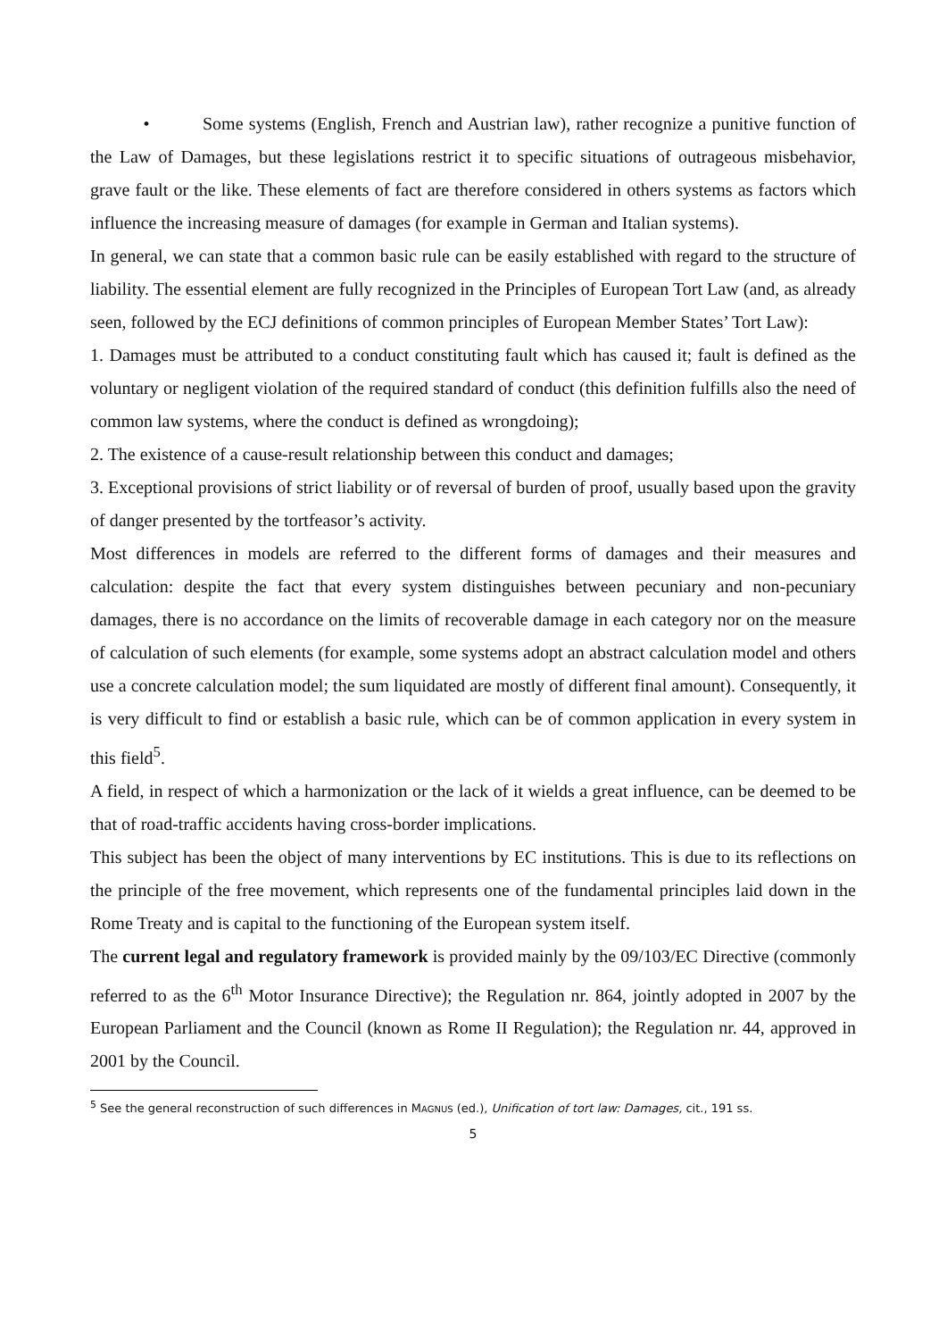• Some systems (English, French and Austrian law), rather recognize a punitive function of the Law of Damages, but these legislations restrict it to specific situations of outrageous misbehavior, grave fault or the like. These elements of fact are therefore considered in others systems as factors which influence the increasing measure of damages (for example in German and Italian systems).
In general, we can state that a common basic rule can be easily established with regard to the structure of liability. The essential element are fully recognized in the Principles of European Tort Law (and, as already seen, followed by the ECJ definitions of common principles of European Member States’ Tort Law):
1. Damages must be attributed to a conduct constituting fault which has caused it; fault is defined as the voluntary or negligent violation of the required standard of conduct (this definition fulfills also the need of common law systems, where the conduct is defined as wrongdoing);
2. The existence of a cause-result relationship between this conduct and damages;
3. Exceptional provisions of strict liability or of reversal of burden of proof, usually based upon the gravity of danger presented by the tortfeasor’s activity.
Most differences in models are referred to the different forms of damages and their measures and calculation: despite the fact that every system distinguishes between pecuniary and non-pecuniary damages, there is no accordance on the limits of recoverable damage in each category nor on the measure of calculation of such elements (for example, some systems adopt an abstract calculation model and others use a concrete calculation model; the sum liquidated are mostly of different final amount). Consequently, it is very difficult to find or establish a basic rule, which can be of common application in every system in this field<sup>5</sup>.
A field, in respect of which a harmonization or the lack of it wields a great influence, can be deemed to be that of road-traffic accidents having cross-border implications.
This subject has been the object of many interventions by EC institutions. This is due to its reflections on the principle of the free movement, which represents one of the fundamental principles laid down in the Rome Treaty and is capital to the functioning of the European system itself.
The current legal and regulatory framework is provided mainly by the 09/103/EC Directive (commonly referred to as the 6<sup>th</sup> Motor Insurance Directive); the Regulation nr. 864, jointly adopted in 2007 by the European Parliament and the Council (known as Rome II Regulation); the Regulation nr. 44, approved in 2001 by the Council.
<sup>5</sup> See the general reconstruction of such differences in MAGNUS (ed.), Unification of tort law: Damages, cit., 191 ss.
5